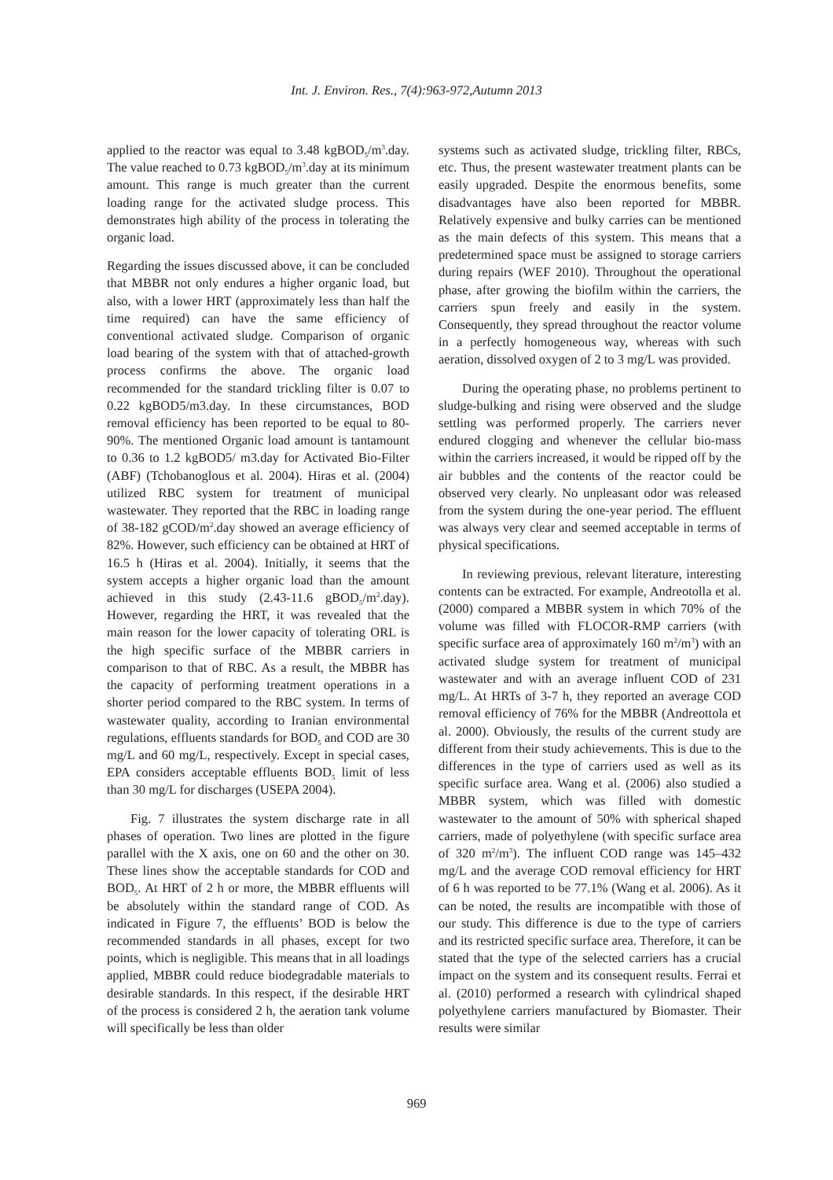Int. J. Environ. Res., 7(4):963-972,Autumn 2013
applied to the reactor was equal to 3.48 kgBOD<sub>5</sub>/m<sup>3</sup>.day. The value reached to 0.73 kgBOD<sub>5</sub>/m<sup>3</sup>.day at its minimum amount. This range is much greater than the current loading range for the activated sludge process. This demonstrates high ability of the process in tolerating the organic load.
Regarding the issues discussed above, it can be concluded that MBBR not only endures a higher organic load, but also, with a lower HRT (approximately less than half the time required) can have the same efficiency of conventional activated sludge. Comparison of organic load bearing of the system with that of attached-growth process confirms the above. The organic load recommended for the standard trickling filter is 0.07 to 0.22 kgBOD5/m3.day. In these circumstances, BOD removal efficiency has been reported to be equal to 80-90%. The mentioned Organic load amount is tantamount to 0.36 to 1.2 kgBOD5/ m3.day for Activated Bio-Filter (ABF) (Tchobanoglous et al. 2004). Hiras et al. (2004) utilized RBC system for treatment of municipal wastewater. They reported that the RBC in loading range of 38-182 gCOD/m<sup>2</sup>.day showed an average efficiency of 82%. However, such efficiency can be obtained at HRT of 16.5 h (Hiras et al. 2004). Initially, it seems that the system accepts a higher organic load than the amount achieved in this study (2.43-11.6 gBOD<sub>5</sub>/m<sup>2</sup>.day). However, regarding the HRT, it was revealed that the main reason for the lower capacity of tolerating ORL is the high specific surface of the MBBR carriers in comparison to that of RBC. As a result, the MBBR has the capacity of performing treatment operations in a shorter period compared to the RBC system. In terms of wastewater quality, according to Iranian environmental regulations, effluents standards for BOD<sub>5</sub> and COD are 30 mg/L and 60 mg/L, respectively. Except in special cases, EPA considers acceptable effluents BOD<sub>5</sub> limit of less than 30 mg/L for discharges (USEPA 2004).
Fig. 7 illustrates the system discharge rate in all phases of operation. Two lines are plotted in the figure parallel with the X axis, one on 60 and the other on 30. These lines show the acceptable standards for COD and BOD<sub>5</sub>. At HRT of 2 h or more, the MBBR effluents will be absolutely within the standard range of COD. As indicated in Figure 7, the effluents’ BOD is below the recommended standards in all phases, except for two points, which is negligible. This means that in all loadings applied, MBBR could reduce biodegradable materials to desirable standards. In this respect, if the desirable HRT of the process is considered 2 h, the aeration tank volume will specifically be less than older
systems such as activated sludge, trickling filter, RBCs, etc. Thus, the present wastewater treatment plants can be easily upgraded. Despite the enormous benefits, some disadvantages have also been reported for MBBR. Relatively expensive and bulky carries can be mentioned as the main defects of this system. This means that a predetermined space must be assigned to storage carriers during repairs (WEF 2010). Throughout the operational phase, after growing the biofilm within the carriers, the carriers spun freely and easily in the system. Consequently, they spread throughout the reactor volume in a perfectly homogeneous way, whereas with such aeration, dissolved oxygen of 2 to 3 mg/L was provided.
During the operating phase, no problems pertinent to sludge-bulking and rising were observed and the sludge settling was performed properly. The carriers never endured clogging and whenever the cellular bio-mass within the carriers increased, it would be ripped off by the air bubbles and the contents of the reactor could be observed very clearly. No unpleasant odor was released from the system during the one-year period. The effluent was always very clear and seemed acceptable in terms of physical specifications.
In reviewing previous, relevant literature, interesting contents can be extracted. For example, Andreotolla et al. (2000) compared a MBBR system in which 70% of the volume was filled with FLOCOR-RMP carriers (with specific surface area of approximately 160 m<sup>2</sup>/m<sup>3</sup>) with an activated sludge system for treatment of municipal wastewater and with an average influent COD of 231 mg/L. At HRTs of 3-7 h, they reported an average COD removal efficiency of 76% for the MBBR (Andreottola et al. 2000). Obviously, the results of the current study are different from their study achievements. This is due to the differences in the type of carriers used as well as its specific surface area. Wang et al. (2006) also studied a MBBR system, which was filled with domestic wastewater to the amount of 50% with spherical shaped carriers, made of polyethylene (with specific surface area of 320 m<sup>2</sup>/m<sup>3</sup>). The influent COD range was 145–432 mg/L and the average COD removal efficiency for HRT of 6 h was reported to be 77.1% (Wang et al. 2006). As it can be noted, the results are incompatible with those of our study. This difference is due to the type of carriers and its restricted specific surface area. Therefore, it can be stated that the type of the selected carriers has a crucial impact on the system and its consequent results. Ferrai et al. (2010) performed a research with cylindrical shaped polyethylene carriers manufactured by Biomaster. Their results were similar
969